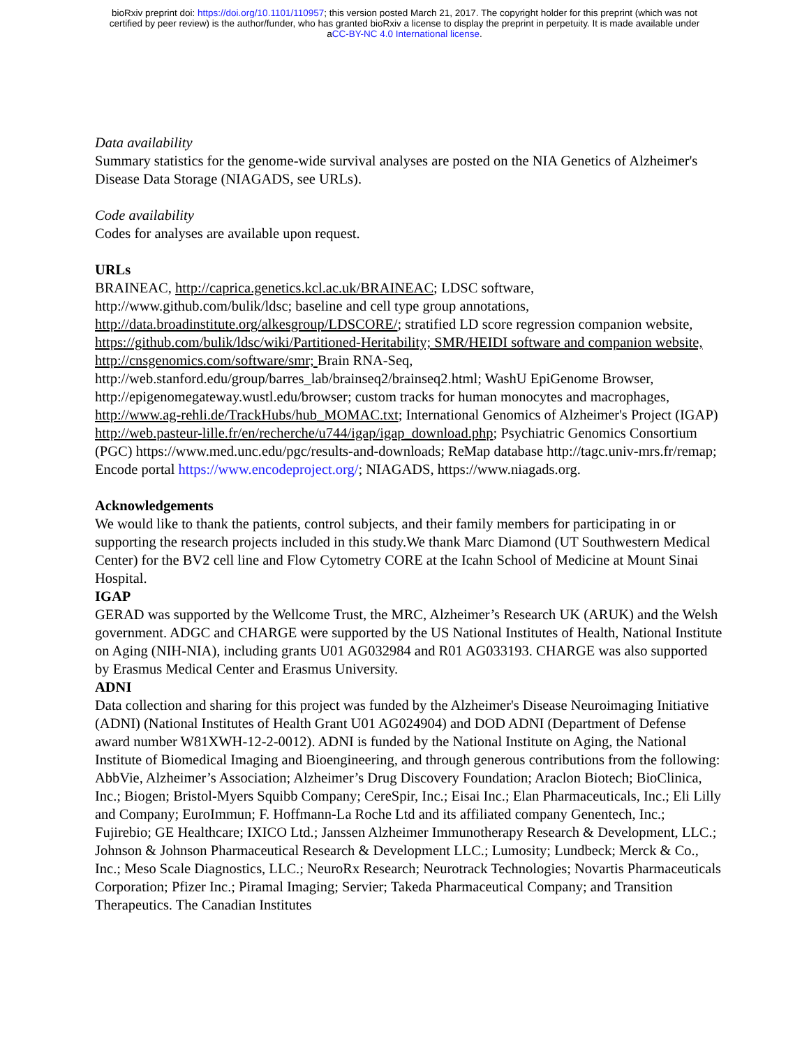bioRxiv preprint doi: https://doi.org/10.1101/110957; this version posted March 21, 2017. The copyright holder for this preprint (which was not
certified by peer review) is the author/funder, who has granted bioRxiv a license to display the preprint in perpetuity. It is made available under
aCC-BY-NC 4.0 International license.
Data availability
Summary statistics for the genome-wide survival analyses are posted on the NIA Genetics of Alzheimer's Disease Data Storage (NIAGADS, see URLs).
Code availability
Codes for analyses are available upon request.
URLs
BRAINEAC, http://caprica.genetics.kcl.ac.uk/BRAINEAC; LDSC software, http://www.github.com/bulik/ldsc; baseline and cell type group annotations, http://data.broadinstitute.org/alkesgroup/LDSCORE/; stratified LD score regression companion website, https://github.com/bulik/ldsc/wiki/Partitioned-Heritability; SMR/HEIDI software and companion website, http://cnsgenomics.com/software/smr; Brain RNA-Seq, http://web.stanford.edu/group/barres_lab/brainseq2/brainseq2.html; WashU EpiGenome Browser, http://epigenomegateway.wustl.edu/browser; custom tracks for human monocytes and macrophages, http://www.ag-rehli.de/TrackHubs/hub_MOMAC.txt; International Genomics of Alzheimer's Project (IGAP) http://web.pasteur-lille.fr/en/recherche/u744/igap/igap_download.php; Psychiatric Genomics Consortium (PGC) https://www.med.unc.edu/pgc/results-and-downloads; ReMap database http://tagc.univ-mrs.fr/remap; Encode portal https://www.encodeproject.org/; NIAGADS, https://www.niagads.org.
Acknowledgements
We would like to thank the patients, control subjects, and their family members for participating in or supporting the research projects included in this study.We thank Marc Diamond (UT Southwestern Medical Center) for the BV2 cell line and Flow Cytometry CORE at the Icahn School of Medicine at Mount Sinai Hospital.
IGAP
GERAD was supported by the Wellcome Trust, the MRC, Alzheimer’s Research UK (ARUK) and the Welsh government. ADGC and CHARGE were supported by the US National Institutes of Health, National Institute on Aging (NIH-NIA), including grants U01 AG032984 and R01 AG033193. CHARGE was also supported by Erasmus Medical Center and Erasmus University.
ADNI
Data collection and sharing for this project was funded by the Alzheimer's Disease Neuroimaging Initiative (ADNI) (National Institutes of Health Grant U01 AG024904) and DOD ADNI (Department of Defense award number W81XWH-12-2-0012). ADNI is funded by the National Institute on Aging, the National Institute of Biomedical Imaging and Bioengineering, and through generous contributions from the following: AbbVie, Alzheimer’s Association; Alzheimer’s Drug Discovery Foundation; Araclon Biotech; BioClinica, Inc.; Biogen; Bristol-Myers Squibb Company; CereSpir, Inc.; Eisai Inc.; Elan Pharmaceuticals, Inc.; Eli Lilly and Company; EuroImmun; F. Hoffmann-La Roche Ltd and its affiliated company Genentech, Inc.; Fujirebio; GE Healthcare; IXICO Ltd.; Janssen Alzheimer Immunotherapy Research & Development, LLC.; Johnson & Johnson Pharmaceutical Research & Development LLC.; Lumosity; Lundbeck; Merck & Co., Inc.; Meso Scale Diagnostics, LLC.; NeuroRx Research; Neurotrack Technologies; Novartis Pharmaceuticals Corporation; Pfizer Inc.; Piramal Imaging; Servier; Takeda Pharmaceutical Company; and Transition Therapeutics. The Canadian Institutes